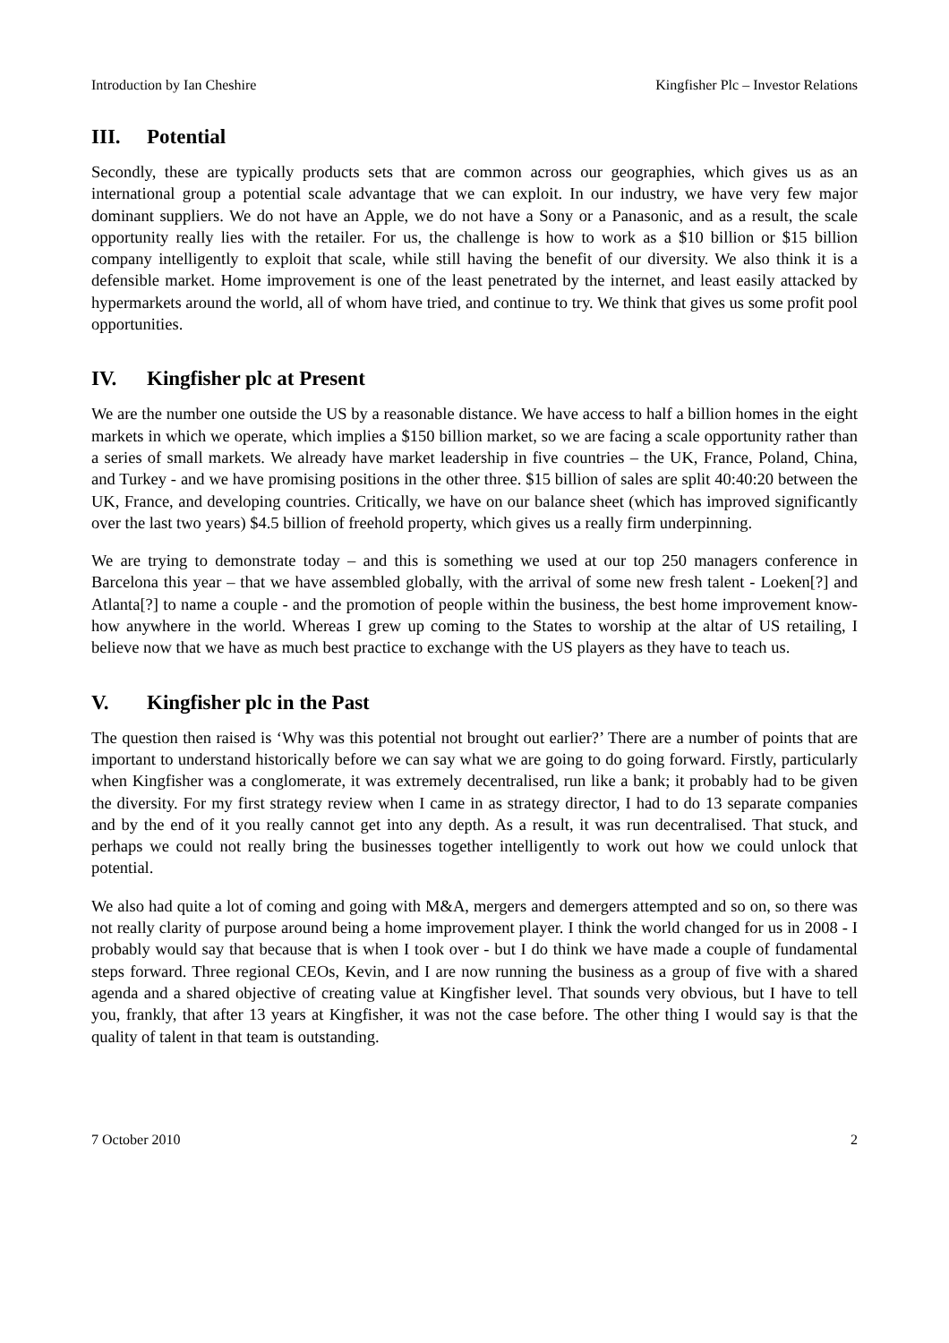Introduction by Ian Cheshire Kingfisher Plc – Investor Relations
III. Potential
Secondly, these are typically products sets that are common across our geographies, which gives us as an international group a potential scale advantage that we can exploit. In our industry, we have very few major dominant suppliers. We do not have an Apple, we do not have a Sony or a Panasonic, and as a result, the scale opportunity really lies with the retailer. For us, the challenge is how to work as a $10 billion or $15 billion company intelligently to exploit that scale, while still having the benefit of our diversity. We also think it is a defensible market. Home improvement is one of the least penetrated by the internet, and least easily attacked by hypermarkets around the world, all of whom have tried, and continue to try. We think that gives us some profit pool opportunities.
IV. Kingfisher plc at Present
We are the number one outside the US by a reasonable distance. We have access to half a billion homes in the eight markets in which we operate, which implies a $150 billion market, so we are facing a scale opportunity rather than a series of small markets. We already have market leadership in five countries – the UK, France, Poland, China, and Turkey - and we have promising positions in the other three. $15 billion of sales are split 40:40:20 between the UK, France, and developing countries. Critically, we have on our balance sheet (which has improved significantly over the last two years) $4.5 billion of freehold property, which gives us a really firm underpinning.
We are trying to demonstrate today – and this is something we used at our top 250 managers conference in Barcelona this year – that we have assembled globally, with the arrival of some new fresh talent - Loeken[?] and Atlanta[?] to name a couple - and the promotion of people within the business, the best home improvement know-how anywhere in the world. Whereas I grew up coming to the States to worship at the altar of US retailing, I believe now that we have as much best practice to exchange with the US players as they have to teach us.
V. Kingfisher plc in the Past
The question then raised is ‘Why was this potential not brought out earlier?’ There are a number of points that are important to understand historically before we can say what we are going to do going forward. Firstly, particularly when Kingfisher was a conglomerate, it was extremely decentralised, run like a bank; it probably had to be given the diversity. For my first strategy review when I came in as strategy director, I had to do 13 separate companies and by the end of it you really cannot get into any depth. As a result, it was run decentralised. That stuck, and perhaps we could not really bring the businesses together intelligently to work out how we could unlock that potential.
We also had quite a lot of coming and going with M&A, mergers and demergers attempted and so on, so there was not really clarity of purpose around being a home improvement player. I think the world changed for us in 2008 - I probably would say that because that is when I took over - but I do think we have made a couple of fundamental steps forward. Three regional CEOs, Kevin, and I are now running the business as a group of five with a shared agenda and a shared objective of creating value at Kingfisher level. That sounds very obvious, but I have to tell you, frankly, that after 13 years at Kingfisher, it was not the case before. The other thing I would say is that the quality of talent in that team is outstanding.
7 October 2010 2